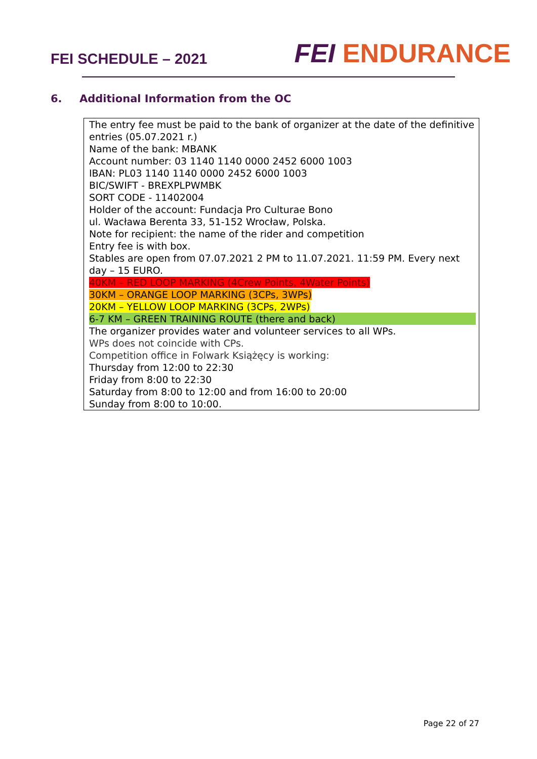FEI SCHEDULE – 2021
FEI ENDURANCE
6. Additional Information from the OC
The entry fee must be paid to the bank of organizer at the date of the definitive entries (05.07.2021 r.)
Name of the bank: MBANK
Account number: 03 1140 1140 0000 2452 6000 1003
IBAN: PL03 1140 1140 0000 2452 6000 1003
BIC/SWIFT - BREXPLPWMBK
SORT CODE - 11402004
Holder of the account: Fundacja Pro Culturae Bono
ul. Wacława Berenta 33, 51-152 Wrocław, Polska.
Note for recipient: the name of the rider and competition
Entry fee is with box.
Stables are open from 07.07.2021 2 PM to 11.07.2021. 11:59 PM. Every next day – 15 EURO.
40KM – RED LOOP MARKING (4Crew Points, 4Water Points)
30KM – ORANGE LOOP MARKING (3CPs, 3WPs)
20KM – YELLOW LOOP MARKING (3CPs, 2WPs)
6-7 KM – GREEN TRAINING ROUTE (there and back)
The organizer provides water and volunteer services to all WPs.
WPs does not coincide with CPs.
Competition office in Folwark Książęcy is working:
Thursday from 12:00 to 22:30
Friday from 8:00 to 22:30
Saturday from 8:00 to 12:00 and from 16:00 to 20:00
Sunday from 8:00 to 10:00.
Page 22 of 27